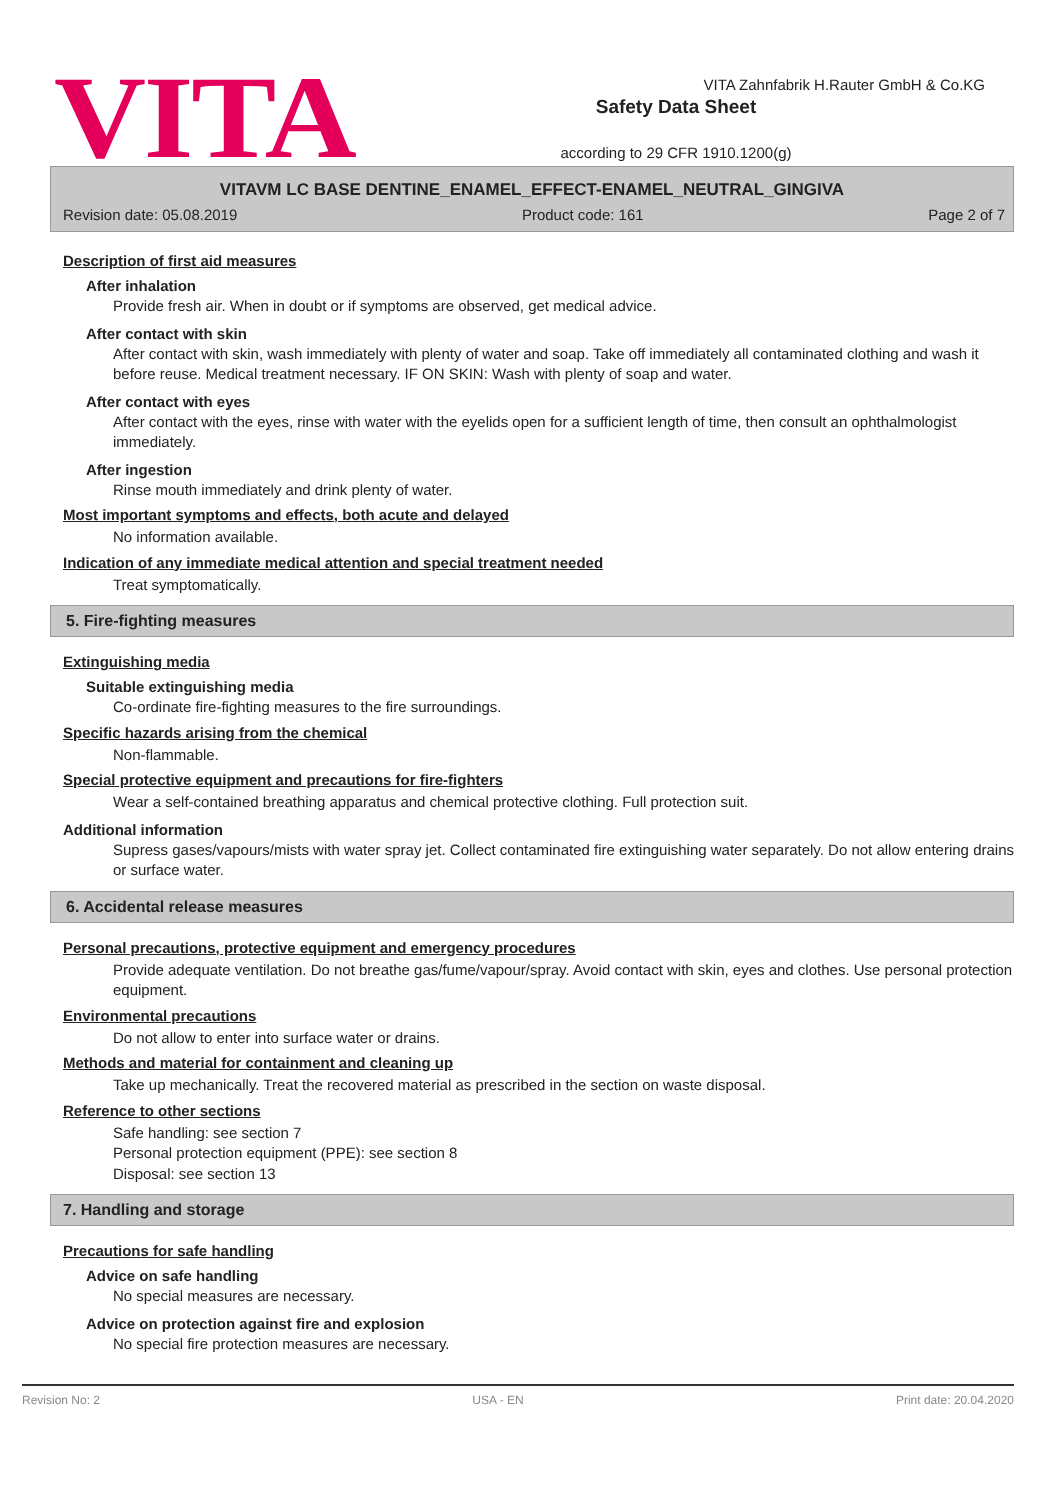VITA
Safety Data Sheet
according to 29 CFR 1910.1200(g)
VITA Zahnfabrik H.Rauter GmbH & Co.KG
VITAVM LC BASE DENTINE_ENAMEL_EFFECT-ENAMEL_NEUTRAL_GINGIVA
Revision date: 05.08.2019 Product code: 161 Page 2 of 7
Description of first aid measures
After inhalation
Provide fresh air. When in doubt or if symptoms are observed, get medical advice.
After contact with skin
After contact with skin, wash immediately with plenty of water and soap. Take off immediately all contaminated clothing and wash it before reuse. Medical treatment necessary. IF ON SKIN: Wash with plenty of soap and water.
After contact with eyes
After contact with the eyes, rinse with water with the eyelids open for a sufficient length of time, then consult an ophthalmologist immediately.
After ingestion
Rinse mouth immediately and drink plenty of water.
Most important symptoms and effects, both acute and delayed
No information available.
Indication of any immediate medical attention and special treatment needed
Treat symptomatically.
5. Fire-fighting measures
Extinguishing media
Suitable extinguishing media
Co-ordinate fire-fighting measures to the fire surroundings.
Specific hazards arising from the chemical
Non-flammable.
Special protective equipment and precautions for fire-fighters
Wear a self-contained breathing apparatus and chemical protective clothing. Full protection suit.
Additional information
Supress gases/vapours/mists with water spray jet. Collect contaminated fire extinguishing water separately. Do not allow entering drains or surface water.
6. Accidental release measures
Personal precautions, protective equipment and emergency procedures
Provide adequate ventilation. Do not breathe gas/fume/vapour/spray. Avoid contact with skin, eyes and clothes. Use personal protection equipment.
Environmental precautions
Do not allow to enter into surface water or drains.
Methods and material for containment and cleaning up
Take up mechanically. Treat the recovered material as prescribed in the section on waste disposal.
Reference to other sections
Safe handling: see section 7
Personal protection equipment (PPE): see section 8
Disposal: see section 13
7. Handling and storage
Precautions for safe handling
Advice on safe handling
No special measures are necessary.
Advice on protection against fire and explosion
No special fire protection measures are necessary.
Revision No: 2 USA - EN Print date: 20.04.2020